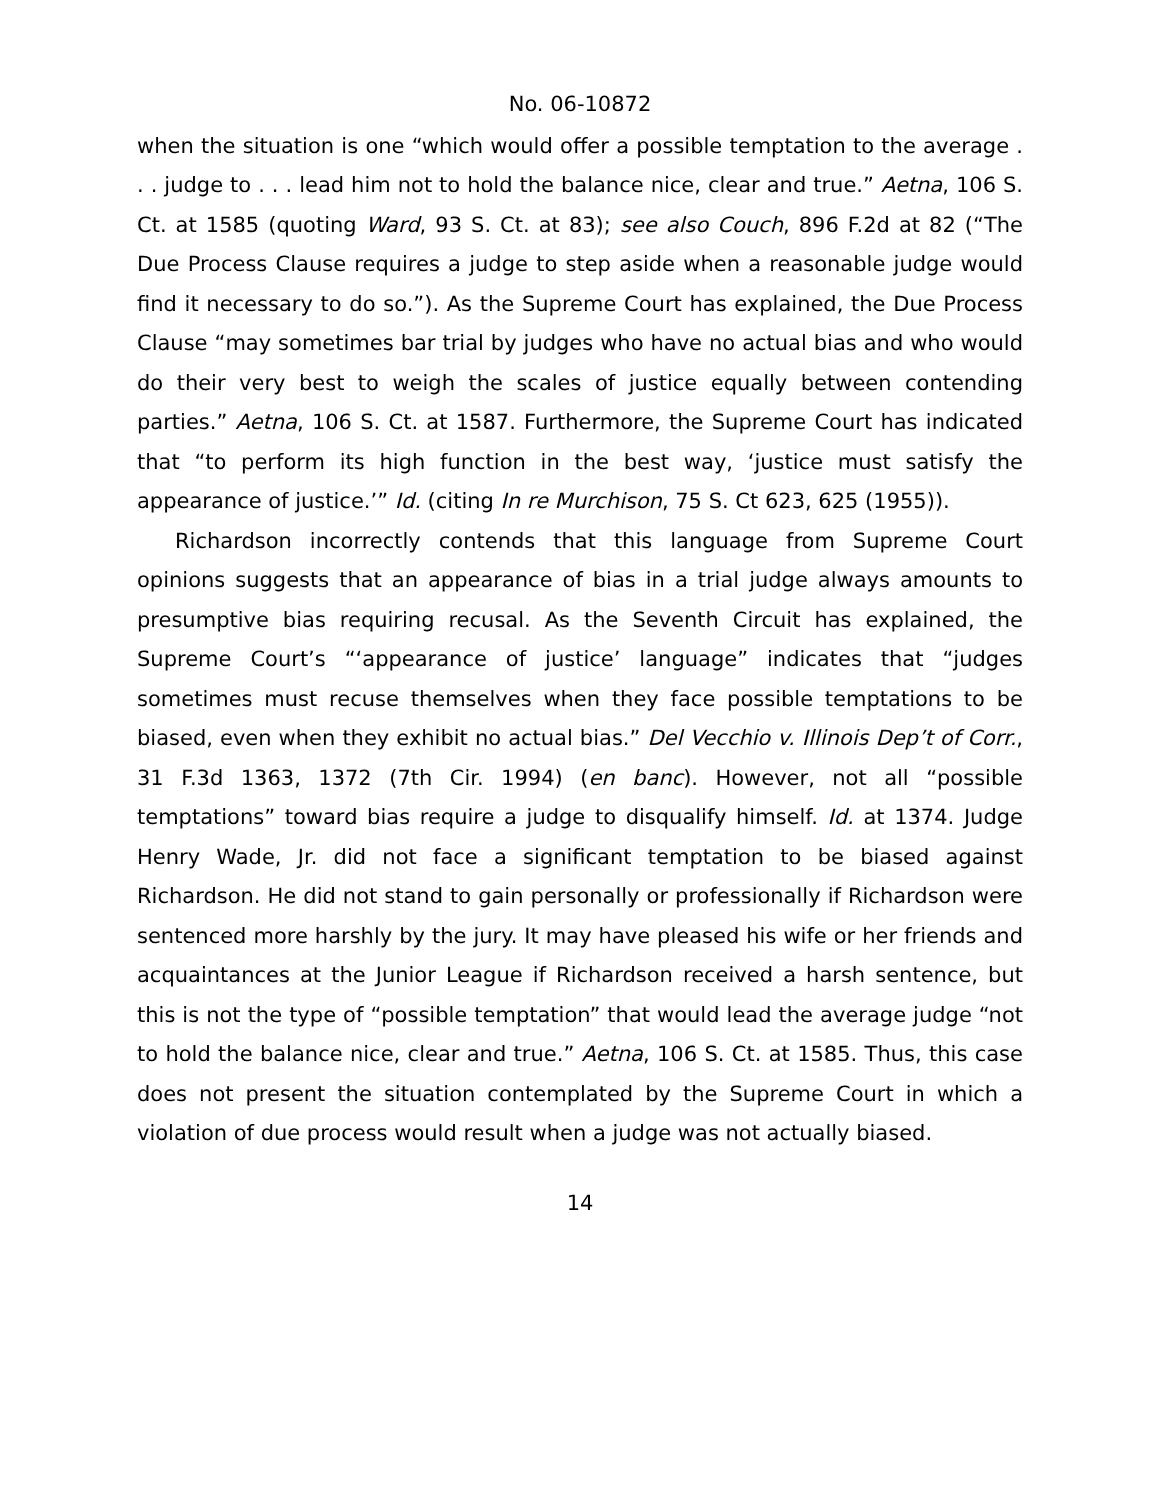No. 06-10872
when the situation is one “which would offer a possible temptation to the average . . . judge to . . . lead him not to hold the balance nice, clear and true.” Aetna, 106 S. Ct. at 1585 (quoting Ward, 93 S. Ct. at 83); see also Couch, 896 F.2d at 82 (“The Due Process Clause requires a judge to step aside when a reasonable judge would find it necessary to do so.”). As the Supreme Court has explained, the Due Process Clause “may sometimes bar trial by judges who have no actual bias and who would do their very best to weigh the scales of justice equally between contending parties.” Aetna, 106 S. Ct. at 1587. Furthermore, the Supreme Court has indicated that “to perform its high function in the best way, ‘justice must satisfy the appearance of justice.’” Id. (citing In re Murchison, 75 S. Ct 623, 625 (1955)).
Richardson incorrectly contends that this language from Supreme Court opinions suggests that an appearance of bias in a trial judge always amounts to presumptive bias requiring recusal. As the Seventh Circuit has explained, the Supreme Court’s “‘appearance of justice’ language” indicates that “judges sometimes must recuse themselves when they face possible temptations to be biased, even when they exhibit no actual bias.” Del Vecchio v. Illinois Dep’t of Corr., 31 F.3d 1363, 1372 (7th Cir. 1994) (en banc). However, not all “possible temptations” toward bias require a judge to disqualify himself. Id. at 1374. Judge Henry Wade, Jr. did not face a significant temptation to be biased against Richardson. He did not stand to gain personally or professionally if Richardson were sentenced more harshly by the jury. It may have pleased his wife or her friends and acquaintances at the Junior League if Richardson received a harsh sentence, but this is not the type of “possible temptation” that would lead the average judge “not to hold the balance nice, clear and true.” Aetna, 106 S. Ct. at 1585. Thus, this case does not present the situation contemplated by the Supreme Court in which a violation of due process would result when a judge was not actually biased.
14